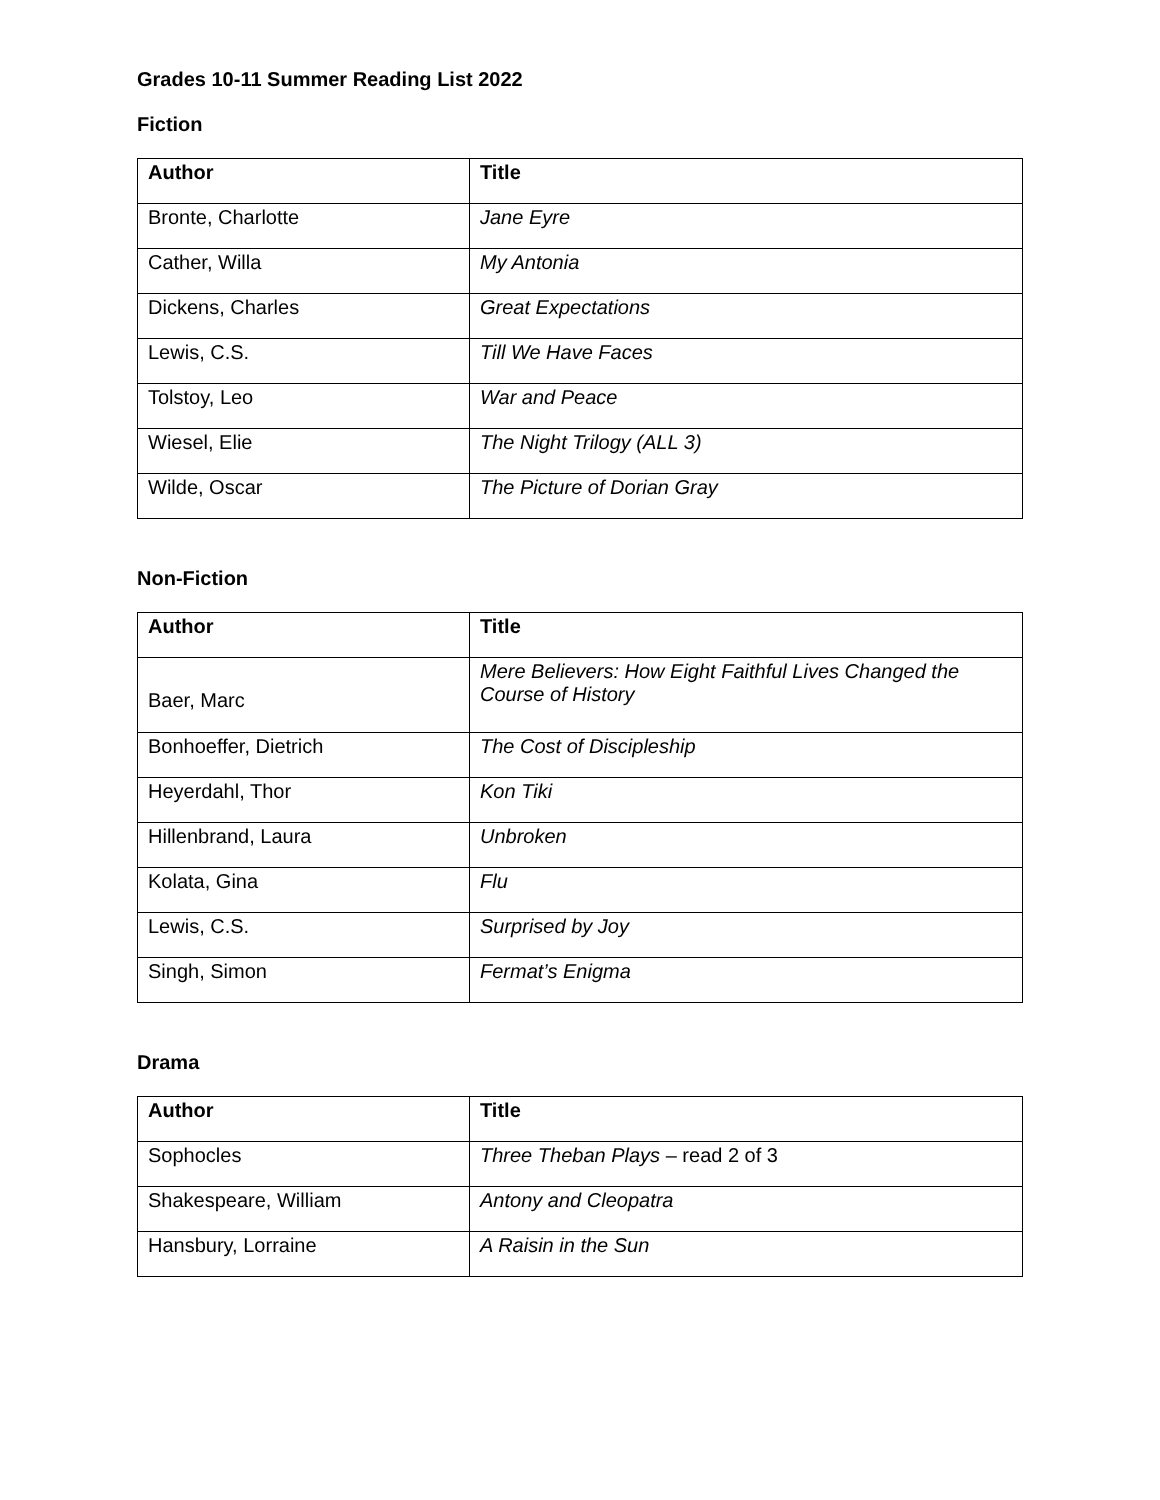Grades 10-11 Summer Reading List 2022
Fiction
| Author | Title |
| --- | --- |
| Bronte, Charlotte | Jane Eyre |
| Cather, Willa | My Antonia |
| Dickens, Charles | Great Expectations |
| Lewis, C.S. | Till We Have Faces |
| Tolstoy, Leo | War and Peace |
| Wiesel, Elie | The Night Trilogy (ALL 3) |
| Wilde, Oscar | The Picture of Dorian Gray |
Non-Fiction
| Author | Title |
| --- | --- |
| Baer, Marc | Mere Believers: How Eight Faithful Lives Changed the Course of History |
| Bonhoeffer, Dietrich | The Cost of Discipleship |
| Heyerdahl, Thor | Kon Tiki |
| Hillenbrand, Laura | Unbroken |
| Kolata, Gina | Flu |
| Lewis, C.S. | Surprised by Joy |
| Singh, Simon | Fermat’s Enigma |
Drama
| Author | Title |
| --- | --- |
| Sophocles | Three Theban Plays – read 2 of 3 |
| Shakespeare, William | Antony and Cleopatra |
| Hansbury, Lorraine | A Raisin in the Sun |